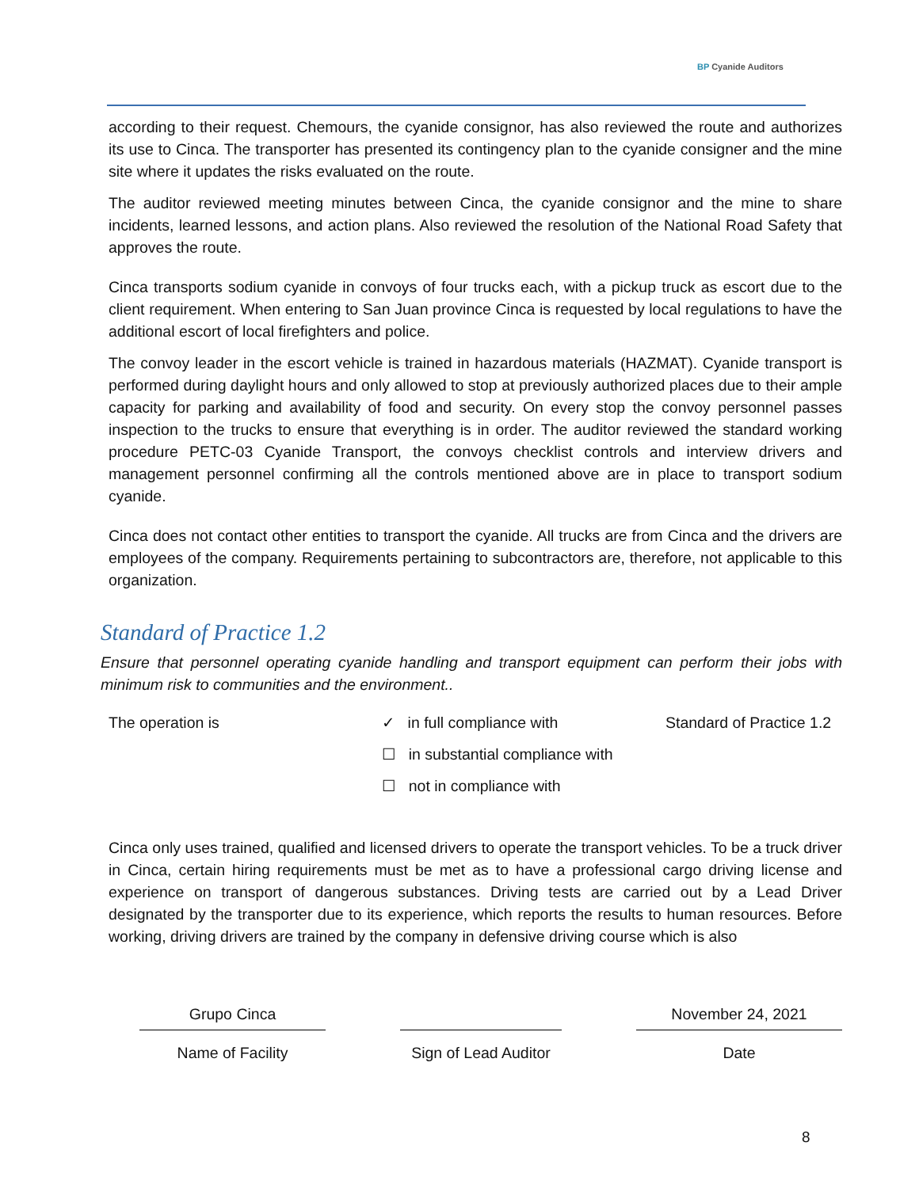BP Cyanide Auditors
according to their request. Chemours, the cyanide consignor, has also reviewed the route and authorizes its use to Cinca. The transporter has presented its contingency plan to the cyanide consigner and the mine site where it updates the risks evaluated on the route.
The auditor reviewed meeting minutes between Cinca, the cyanide consignor and the mine to share incidents, learned lessons, and action plans. Also reviewed the resolution of the National Road Safety that approves the route.
Cinca transports sodium cyanide in convoys of four trucks each, with a pickup truck as escort due to the client requirement. When entering to San Juan province Cinca is requested by local regulations to have the additional escort of local firefighters and police.
The convoy leader in the escort vehicle is trained in hazardous materials (HAZMAT). Cyanide transport is performed during daylight hours and only allowed to stop at previously authorized places due to their ample capacity for parking and availability of food and security. On every stop the convoy personnel passes inspection to the trucks to ensure that everything is in order. The auditor reviewed the standard working procedure PETC-03 Cyanide Transport, the convoys checklist controls and interview drivers and management personnel confirming all the controls mentioned above are in place to transport sodium cyanide.
Cinca does not contact other entities to transport the cyanide. All trucks are from Cinca and the drivers are employees of the company. Requirements pertaining to subcontractors are, therefore, not applicable to this organization.
Standard of Practice 1.2
Ensure that personnel operating cyanide handling and transport equipment can perform their jobs with minimum risk to communities and the environment..
The operation is ✓ in full compliance with Standard of Practice 1.2
☐ in substantial compliance with
☐ not in compliance with
Cinca only uses trained, qualified and licensed drivers to operate the transport vehicles. To be a truck driver in Cinca, certain hiring requirements must be met as to have a professional cargo driving license and experience on transport of dangerous substances. Driving tests are carried out by a Lead Driver designated by the transporter due to its experience, which reports the results to human resources. Before working, driving drivers are trained by the company in defensive driving course which is also
Grupo Cinca November 24, 2021
Name of Facility Sign of Lead Auditor
Date
8